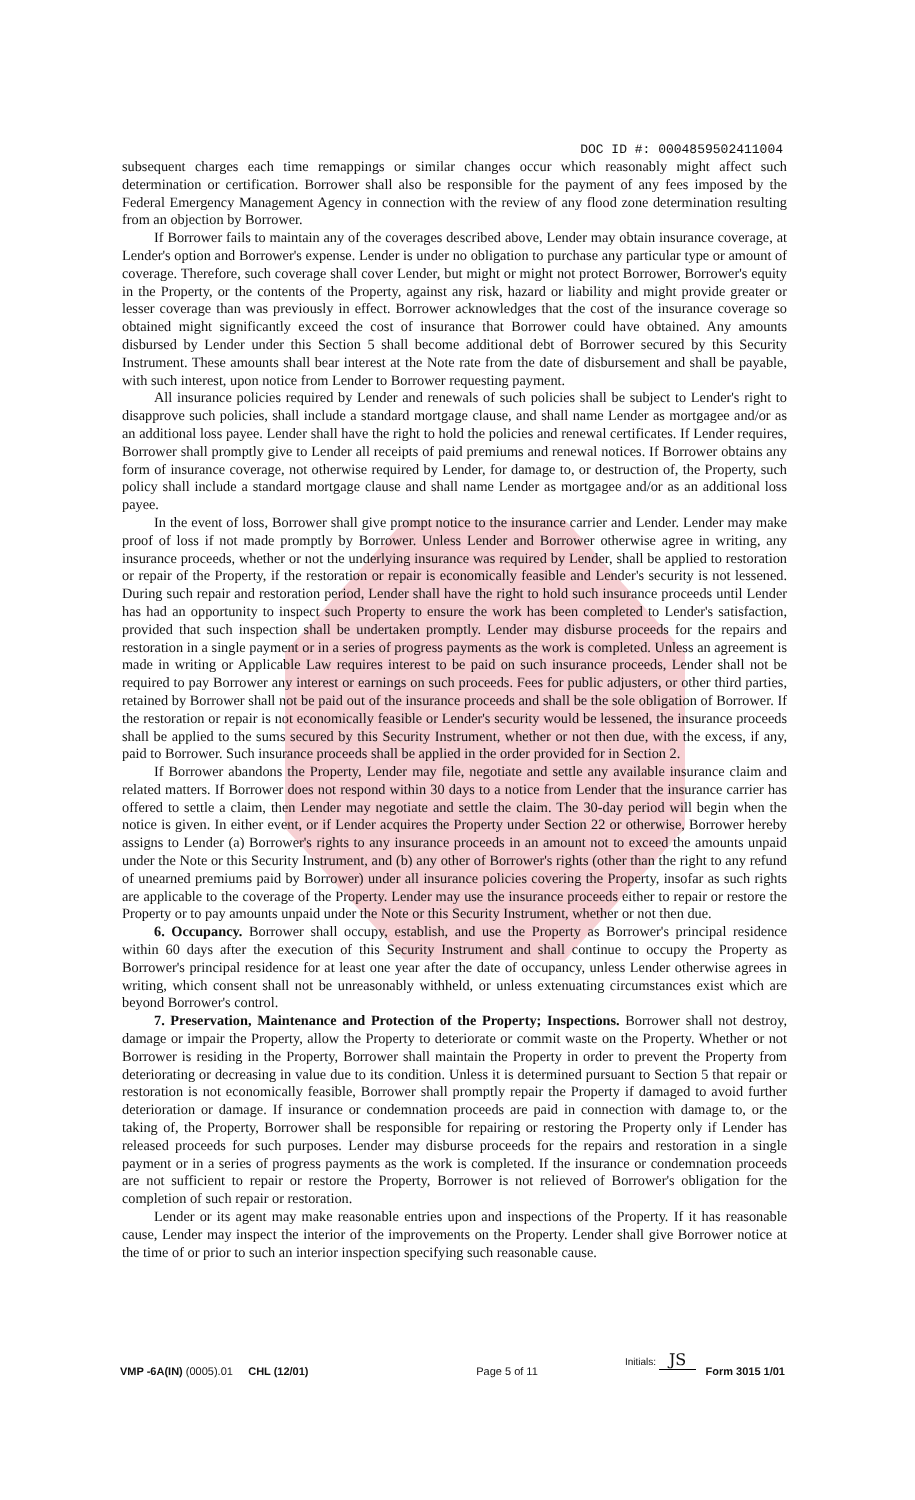DOC ID #: 0004859502411004
subsequent charges each time remappings or similar changes occur which reasonably might affect such determination or certification. Borrower shall also be responsible for the payment of any fees imposed by the Federal Emergency Management Agency in connection with the review of any flood zone determination resulting from an objection by Borrower.
If Borrower fails to maintain any of the coverages described above, Lender may obtain insurance coverage, at Lender's option and Borrower's expense. Lender is under no obligation to purchase any particular type or amount of coverage. Therefore, such coverage shall cover Lender, but might or might not protect Borrower, Borrower's equity in the Property, or the contents of the Property, against any risk, hazard or liability and might provide greater or lesser coverage than was previously in effect. Borrower acknowledges that the cost of the insurance coverage so obtained might significantly exceed the cost of insurance that Borrower could have obtained. Any amounts disbursed by Lender under this Section 5 shall become additional debt of Borrower secured by this Security Instrument. These amounts shall bear interest at the Note rate from the date of disbursement and shall be payable, with such interest, upon notice from Lender to Borrower requesting payment.
All insurance policies required by Lender and renewals of such policies shall be subject to Lender's right to disapprove such policies, shall include a standard mortgage clause, and shall name Lender as mortgagee and/or as an additional loss payee. Lender shall have the right to hold the policies and renewal certificates. If Lender requires, Borrower shall promptly give to Lender all receipts of paid premiums and renewal notices. If Borrower obtains any form of insurance coverage, not otherwise required by Lender, for damage to, or destruction of, the Property, such policy shall include a standard mortgage clause and shall name Lender as mortgagee and/or as an additional loss payee.
In the event of loss, Borrower shall give prompt notice to the insurance carrier and Lender. Lender may make proof of loss if not made promptly by Borrower. Unless Lender and Borrower otherwise agree in writing, any insurance proceeds, whether or not the underlying insurance was required by Lender, shall be applied to restoration or repair of the Property, if the restoration or repair is economically feasible and Lender's security is not lessened. During such repair and restoration period, Lender shall have the right to hold such insurance proceeds until Lender has had an opportunity to inspect such Property to ensure the work has been completed to Lender's satisfaction, provided that such inspection shall be undertaken promptly. Lender may disburse proceeds for the repairs and restoration in a single payment or in a series of progress payments as the work is completed. Unless an agreement is made in writing or Applicable Law requires interest to be paid on such insurance proceeds, Lender shall not be required to pay Borrower any interest or earnings on such proceeds. Fees for public adjusters, or other third parties, retained by Borrower shall not be paid out of the insurance proceeds and shall be the sole obligation of Borrower. If the restoration or repair is not economically feasible or Lender's security would be lessened, the insurance proceeds shall be applied to the sums secured by this Security Instrument, whether or not then due, with the excess, if any, paid to Borrower. Such insurance proceeds shall be applied in the order provided for in Section 2.
If Borrower abandons the Property, Lender may file, negotiate and settle any available insurance claim and related matters. If Borrower does not respond within 30 days to a notice from Lender that the insurance carrier has offered to settle a claim, then Lender may negotiate and settle the claim. The 30-day period will begin when the notice is given. In either event, or if Lender acquires the Property under Section 22 or otherwise, Borrower hereby assigns to Lender (a) Borrower's rights to any insurance proceeds in an amount not to exceed the amounts unpaid under the Note or this Security Instrument, and (b) any other of Borrower's rights (other than the right to any refund of unearned premiums paid by Borrower) under all insurance policies covering the Property, insofar as such rights are applicable to the coverage of the Property. Lender may use the insurance proceeds either to repair or restore the Property or to pay amounts unpaid under the Note or this Security Instrument, whether or not then due.
6. Occupancy. Borrower shall occupy, establish, and use the Property as Borrower's principal residence within 60 days after the execution of this Security Instrument and shall continue to occupy the Property as Borrower's principal residence for at least one year after the date of occupancy, unless Lender otherwise agrees in writing, which consent shall not be unreasonably withheld, or unless extenuating circumstances exist which are beyond Borrower's control.
7. Preservation, Maintenance and Protection of the Property; Inspections. Borrower shall not destroy, damage or impair the Property, allow the Property to deteriorate or commit waste on the Property. Whether or not Borrower is residing in the Property, Borrower shall maintain the Property in order to prevent the Property from deteriorating or decreasing in value due to its condition. Unless it is determined pursuant to Section 5 that repair or restoration is not economically feasible, Borrower shall promptly repair the Property if damaged to avoid further deterioration or damage. If insurance or condemnation proceeds are paid in connection with damage to, or the taking of, the Property, Borrower shall be responsible for repairing or restoring the Property only if Lender has released proceeds for such purposes. Lender may disburse proceeds for the repairs and restoration in a single payment or in a series of progress payments as the work is completed. If the insurance or condemnation proceeds are not sufficient to repair or restore the Property, Borrower is not relieved of Borrower's obligation for the completion of such repair or restoration.
Lender or its agent may make reasonable entries upon and inspections of the Property. If it has reasonable cause, Lender may inspect the interior of the improvements on the Property. Lender shall give Borrower notice at the time of or prior to such an interior inspection specifying such reasonable cause.
Initials: JS
VMP -6A(IN) (0005).01 CHL (12/01) Page 5 of 11 Form 3015 1/01